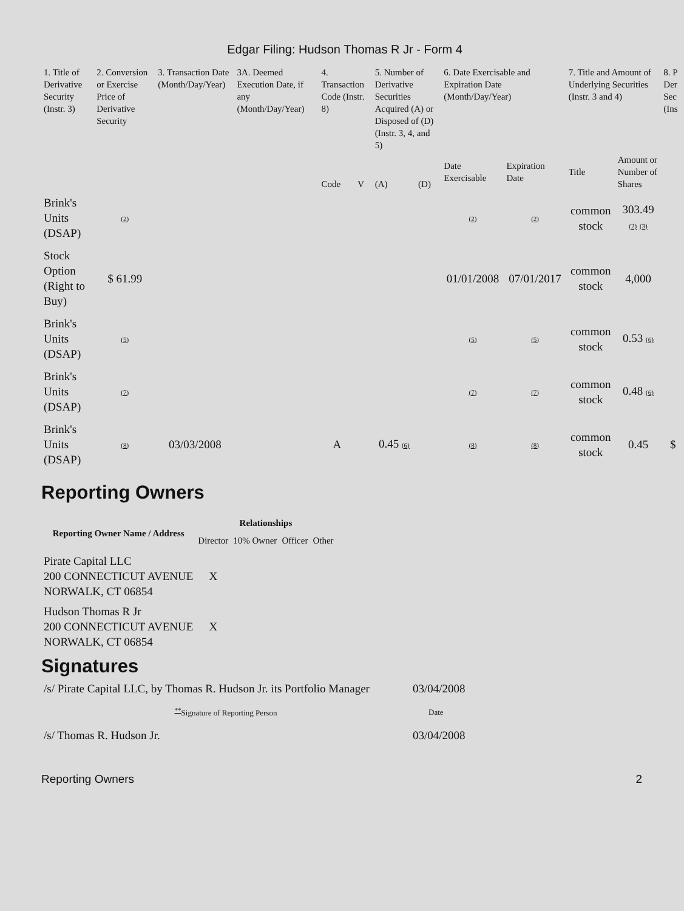Edgar Filing: Hudson Thomas R Jr - Form 4
| 1. Title of Derivative Security (Instr. 3) | 2. Conversion or Exercise Price of Derivative Security | 3. Transaction Date (Month/Day/Year) | 3A. Deemed Execution Date, if any (Month/Day/Year) | 4. Transaction Code (Instr. 8) | | 5. Number of Derivative Securities Acquired (A) or Disposed of (D) (Instr. 3, 4, and 5) | | 6. Date Exercisable and Expiration Date (Month/Day/Year) | | 7. Title and Amount of Underlying Securities (Instr. 3 and 4) | | 8. P Der Sec (Ins |
| --- | --- | --- | --- | --- | --- | --- | --- | --- | --- | --- | --- | --- |
| | | | | Code | V | (A) | (D) | Date Exercisable | Expiration Date | Title | Amount or Number of Shares | |
| Brink's Units (DSAP) | (2) | | | | | | | (2) | (2) | common stock | 303.49 (2) (3) | |
| Stock Option (Right to Buy) | $ 61.99 | | | | | | | 01/01/2008 | 07/01/2017 | common stock | 4,000 | |
| Brink's Units (DSAP) | (5) | | | | | | | (5) | (5) | common stock | 0.53 (6) | |
| Brink's Units (DSAP) | (7) | | | | | | | (7) | (7) | common stock | 0.48 (6) | |
| Brink's Units (DSAP) | (8) | 03/03/2008 | | A | | 0.45 (6) | | (8) | (8) | common stock | 0.45 | $ |
Reporting Owners
| Reporting Owner Name / Address | Relationships | | | |
| --- | --- | --- | --- | --- |
| | Director | 10% Owner | Officer | Other |
| Pirate Capital LLC 200 CONNECTICUT AVENUE NORWALK, CT 06854 | X | | | |
| Hudson Thomas R Jr 200 CONNECTICUT AVENUE NORWALK, CT 06854 | X | | | |
Signatures
| /s/ Pirate Capital LLC, by Thomas R. Hudson Jr. its Portfolio Manager | 03/04/2008 |
| <sup>**</sup> Signature of Reporting Person | Date |
| /s/ Thomas R. Hudson Jr. | 03/04/2008 |
Reporting Owners 2